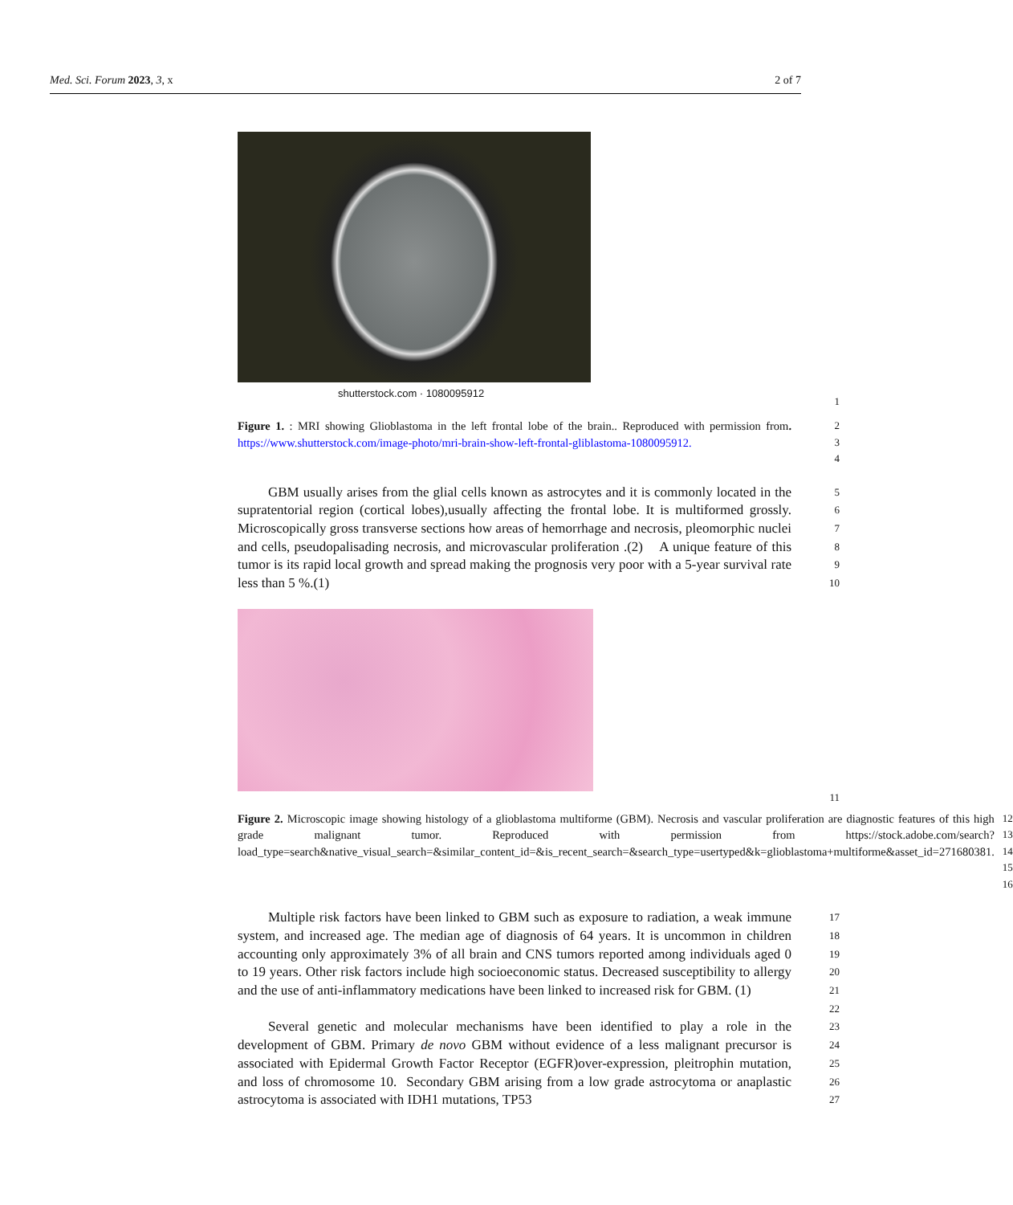Med. Sci. Forum 2023, 3, x 2 of 7
shutterstock.com · 1080095912
1
Figure 1. : MRI showing Glioblastoma in the left frontal lobe of the brain.. Reproduced with permission from. https://www.shutterstock.com/image-photo/mri-brain-show-left-frontal-gliblastoma-1080095912.
2
3
4
GBM usually arises from the glial cells known as astrocytes and it is commonly located in the supratentorial region (cortical lobes),usually affecting the frontal lobe. It is multiformed grossly. Microscopically gross transverse sections how areas of hemorrhage and necrosis, pleomorphic nuclei and cells, pseudopalisading necrosis, and microvascular proliferation .(2) A unique feature of this tumor is its rapid local growth and spread making the prognosis very poor with a 5-year survival rate less than 5 %.(1)
5
6
7
8
9
10
11
Figure 2. Microscopic image showing histology of a glioblastoma multiforme (GBM). Necrosis and vascular proliferation are diagnostic features of this high grade malignant tumor. Reproduced with permission from https://stock.adobe.com/search?load_type=search&native_visual_search=&similar_content_id=&is_recent_search=&search_type=usertyped&k=glioblastoma+multiforme&asset_id=271680381.
12
13
14
15
16
Multiple risk factors have been linked to GBM such as exposure to radiation, a weak immune system, and increased age. The median age of diagnosis of 64 years. It is uncommon in children accounting only approximately 3% of all brain and CNS tumors reported among individuals aged 0 to 19 years. Other risk factors include high socioeconomic status. Decreased susceptibility to allergy and the use of anti-inflammatory medications have been linked to increased risk for GBM. (1)
17
18
19
20
21
22
Several genetic and molecular mechanisms have been identified to play a role in the development of GBM. Primary de novo GBM without evidence of a less malignant precursor is associated with Epidermal Growth Factor Receptor (EGFR)over-expression, pleitrophin mutation, and loss of chromosome 10. Secondary GBM arising from a low grade astrocytoma or anaplastic astrocytoma is associated with IDH1 mutations, TP53
23
24
25
26
27